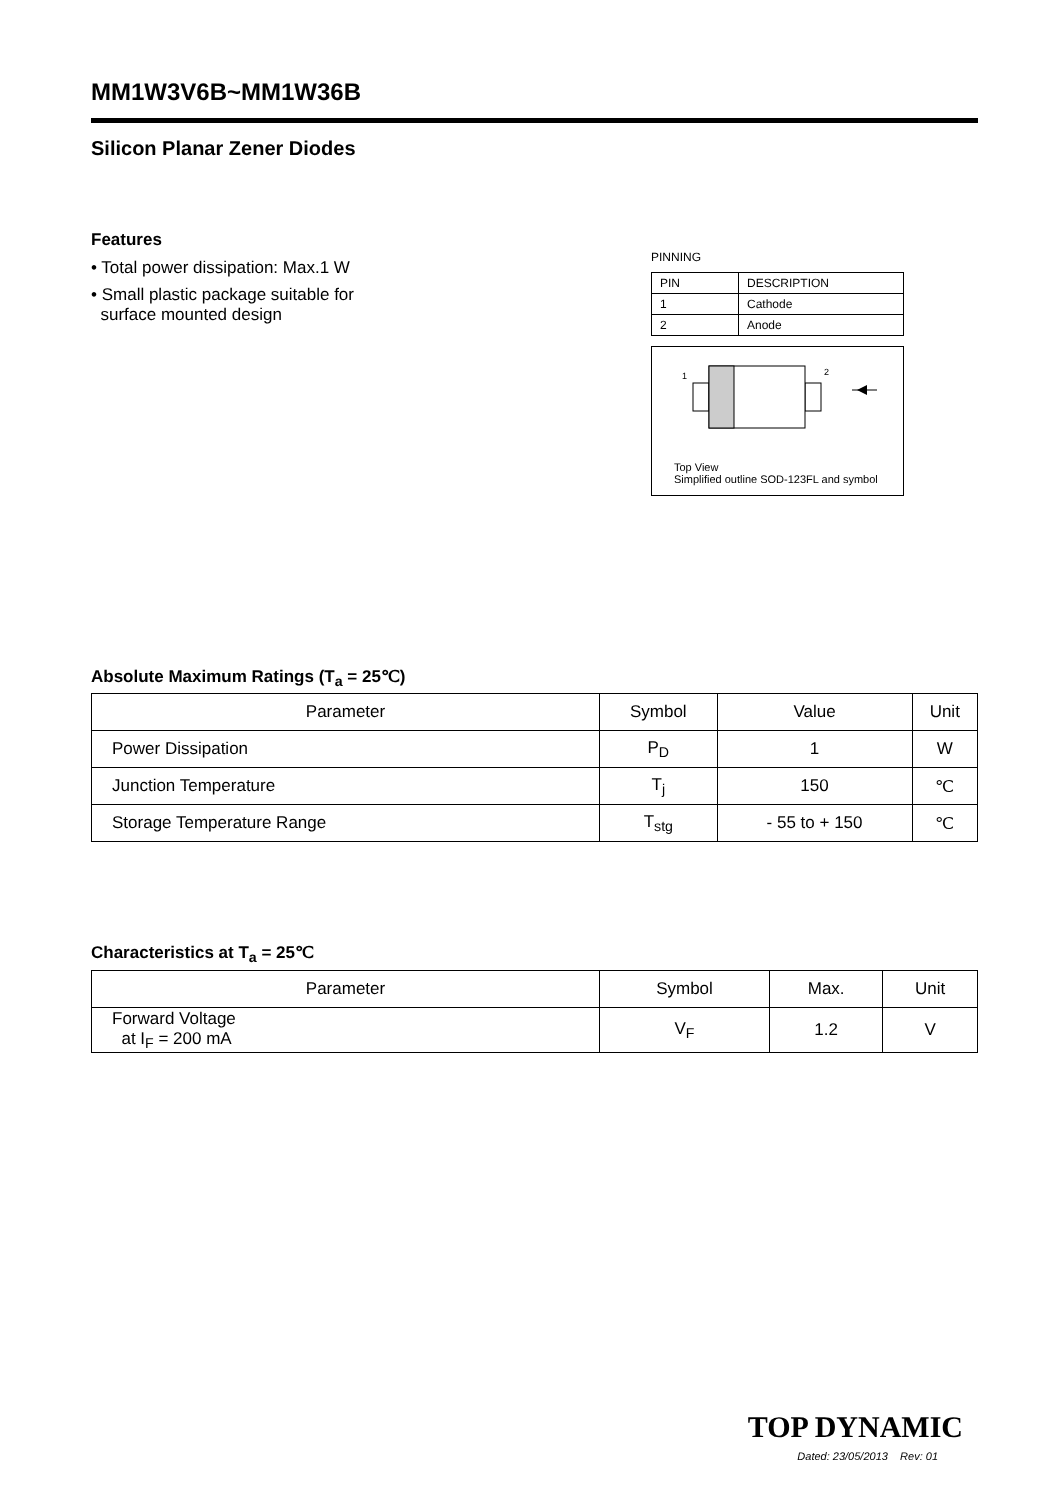MM1W3V6B~MM1W36B
Silicon Planar Zener Diodes
Features
• Total power dissipation: Max.1 W
• Small plastic package suitable for
surface mounted design
PINNING
| PIN | DESCRIPTION |
| 1 | Cathode |
| 2 | Anode |
1
2
Top View
Simplified outline SOD-123FL and symbol
Absolute Maximum Ratings (T<sub>a</sub> = 25℃)
| Parameter | Symbol | Value | Unit |
| --- | --- | --- | --- |
| Power Dissipation | P<sub>D</sub> | 1 | W |
| Junction Temperature | T<sub>j</sub> | 150 | ℃ |
| Storage Temperature Range | T<sub>stg</sub> | - 55 to + 150 | ℃ |
Characteristics at T<sub>a</sub> = 25℃
| Parameter | Symbol | Max. | Unit |
| --- | --- | --- | --- |
| Forward Voltage at I<sub>F</sub> = 200 mA | V<sub>F</sub> | 1.2 | V |
TOP DYNAMIC
Dated: 23/05/2013 Rev: 01